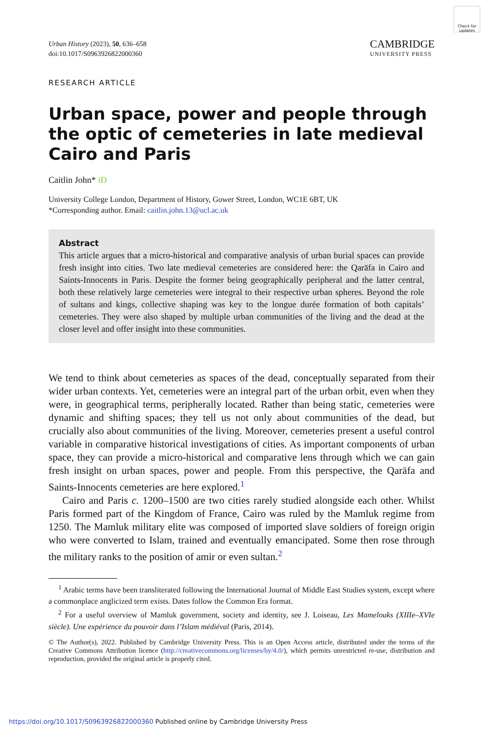Check for updates
Urban History (2023), 50, 636–658
doi:10.1017/S0963926822000360
CAMBRIDGE
UNIVERSITY PRESS
RESEARCH ARTICLE
Urban space, power and people through the optic of cemeteries in late medieval Cairo and Paris
Caitlin John* iD
University College London, Department of History, Gower Street, London, WC1E 6BT, UK
*Corresponding author. Email: caitlin.john.13@ucl.ac.uk
Abstract
This article argues that a micro-historical and comparative analysis of urban burial spaces can provide fresh insight into cities. Two late medieval cemeteries are considered here: the Qarāfa in Cairo and Saints-Innocents in Paris. Despite the former being geographically peripheral and the latter central, both these relatively large cemeteries were integral to their respective urban spheres. Beyond the role of sultans and kings, collective shaping was key to the longue durée formation of both capitals’ cemeteries. They were also shaped by multiple urban communities of the living and the dead at the closer level and offer insight into these communities.
We tend to think about cemeteries as spaces of the dead, conceptually separated from their wider urban contexts. Yet, cemeteries were an integral part of the urban orbit, even when they were, in geographical terms, peripherally located. Rather than being static, cemeteries were dynamic and shifting spaces; they tell us not only about communities of the dead, but crucially also about communities of the living. Moreover, cemeteries present a useful control variable in comparative historical investigations of cities. As important components of urban space, they can provide a micro-historical and comparative lens through which we can gain fresh insight on urban spaces, power and people. From this perspective, the Qarāfa and Saints-Innocents cemeteries are here explored.<sup>1</sup>
Cairo and Paris c. 1200–1500 are two cities rarely studied alongside each other. Whilst Paris formed part of the Kingdom of France, Cairo was ruled by the Mamluk regime from 1250. The Mamluk military elite was composed of imported slave soldiers of foreign origin who were converted to Islam, trained and eventually emancipated. Some then rose through the military ranks to the position of amir or even sultan.<sup>2</sup>
<sup>1</sup> Arabic terms have been transliterated following the International Journal of Middle East Studies system, except where a commonplace anglicized term exists. Dates follow the Common Era format.
<sup>2</sup> For a useful overview of Mamluk government, society and identity, see J. Loiseau, Les Mamelouks (XIIIe–XVIe siècle). Une expérience du pouvoir dans l’Islam médiéval (Paris, 2014).
© The Author(s), 2022. Published by Cambridge University Press. This is an Open Access article, distributed under the terms of the Creative Commons Attribution licence (http://creativecommons.org/licenses/by/4.0/), which permits unrestricted re-use, distribution and reproduction, provided the original article is properly cited.
https://doi.org/10.1017/S0963926822000360 Published online by Cambridge University Press